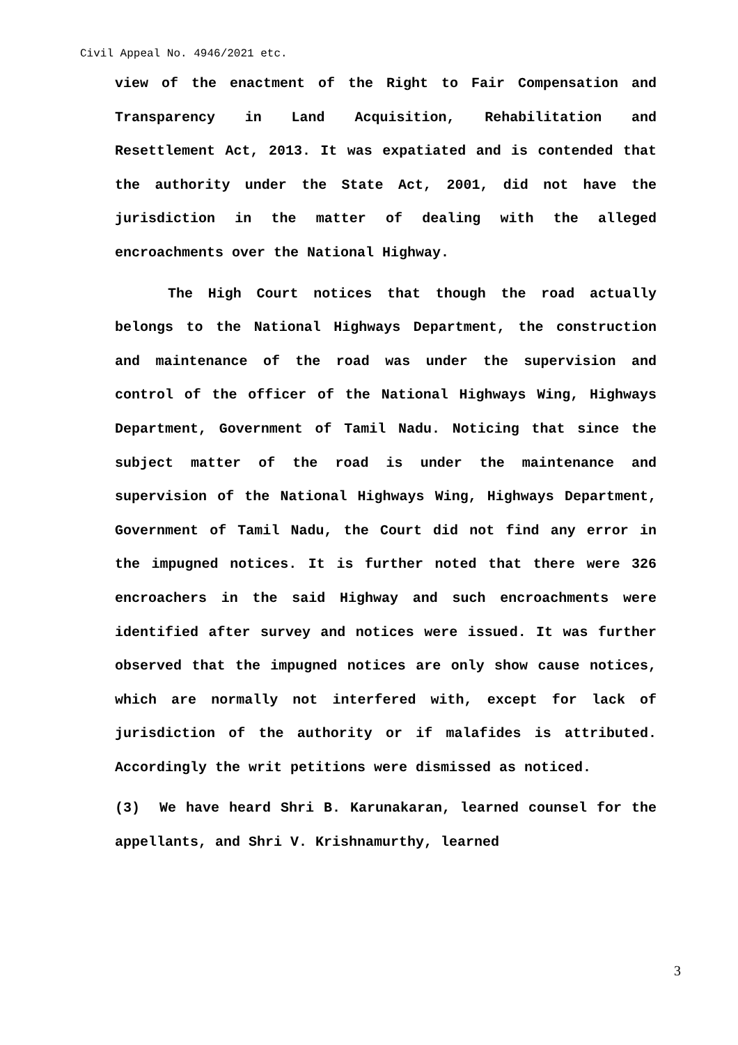Civil Appeal No. 4946/2021 etc.
view of the enactment of the Right to Fair Compensation and Transparency in Land Acquisition, Rehabilitation and Resettlement Act, 2013. It was expatiated and is contended that the authority under the State Act, 2001, did not have the jurisdiction in the matter of dealing with the alleged encroachments over the National Highway.
The High Court notices that though the road actually belongs to the National Highways Department, the construction and maintenance of the road was under the supervision and control of the officer of the National Highways Wing, Highways Department, Government of Tamil Nadu. Noticing that since the subject matter of the road is under the maintenance and supervision of the National Highways Wing, Highways Department, Government of Tamil Nadu, the Court did not find any error in the impugned notices. It is further noted that there were 326 encroachers in the said Highway and such encroachments were identified after survey and notices were issued. It was further observed that the impugned notices are only show cause notices, which are normally not interfered with, except for lack of jurisdiction of the authority or if malafides is attributed. Accordingly the writ petitions were dismissed as noticed.
(3) We have heard Shri B. Karunakaran, learned counsel for the appellants, and Shri V. Krishnamurthy, learned
3